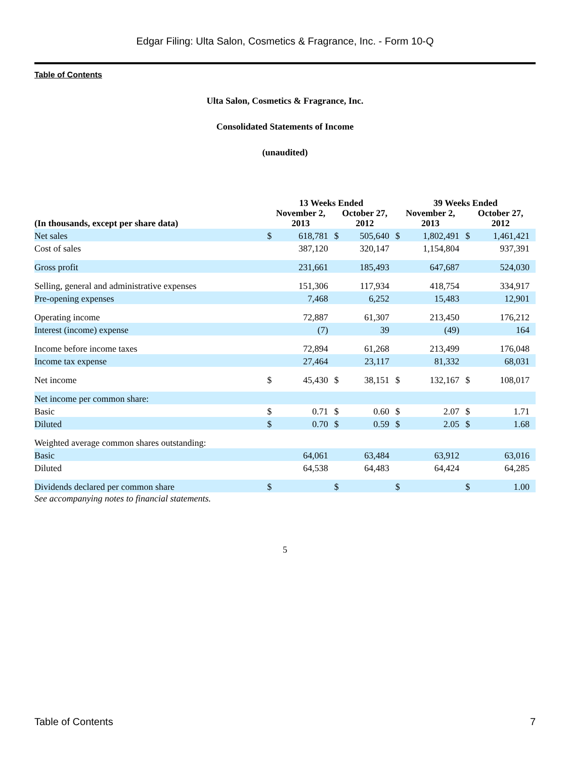Edgar Filing: Ulta Salon, Cosmetics & Fragrance, Inc. - Form 10-Q
Table of Contents
Ulta Salon, Cosmetics & Fragrance, Inc.
Consolidated Statements of Income
(unaudited)
| | 13 Weeks Ended | | | | 39 Weeks Ended | | | |
| --- | --- | --- | --- | --- | --- | --- | --- | --- |
| (In thousands, except per share data) | November 2, 2013 | | October 27, 2012 | | November 2, 2013 | | October 27, 2012 | |
| Net sales | $ | 618,781 | $ | 505,640 | $ | 1,802,491 | $ | 1,461,421 |
| Cost of sales | | 387,120 | | 320,147 | | 1,154,804 | | 937,391 |
| Gross profit | | 231,661 | | 185,493 | | 647,687 | | 524,030 |
| Selling, general and administrative expenses | | 151,306 | | 117,934 | | 418,754 | | 334,917 |
| Pre-opening expenses | | 7,468 | | 6,252 | | 15,483 | | 12,901 |
| Operating income | | 72,887 | | 61,307 | | 213,450 | | 176,212 |
| Interest (income) expense | | (7) | | 39 | | (49) | | 164 |
| Income before income taxes | | 72,894 | | 61,268 | | 213,499 | | 176,048 |
| Income tax expense | | 27,464 | | 23,117 | | 81,332 | | 68,031 |
| Net income | $ | 45,430 | $ | 38,151 | $ | 132,167 | $ | 108,017 |
| Net income per common share: | | | | | | | | |
| Basic | $ | 0.71 | $ | 0.60 | $ | 2.07 | $ | 1.71 |
| Diluted | $ | 0.70 | $ | 0.59 | $ | 2.05 | $ | 1.68 |
| Weighted average common shares outstanding: | | | | | | | | |
| Basic | | 64,061 | | 63,484 | | 63,912 | | 63,016 |
| Diluted | | 64,538 | | 64,483 | | 64,424 | | 64,285 |
| Dividends declared per common share | $ | | $ | | $ | | $ | 1.00 |
See accompanying notes to financial statements.
5
Table of Contents 7